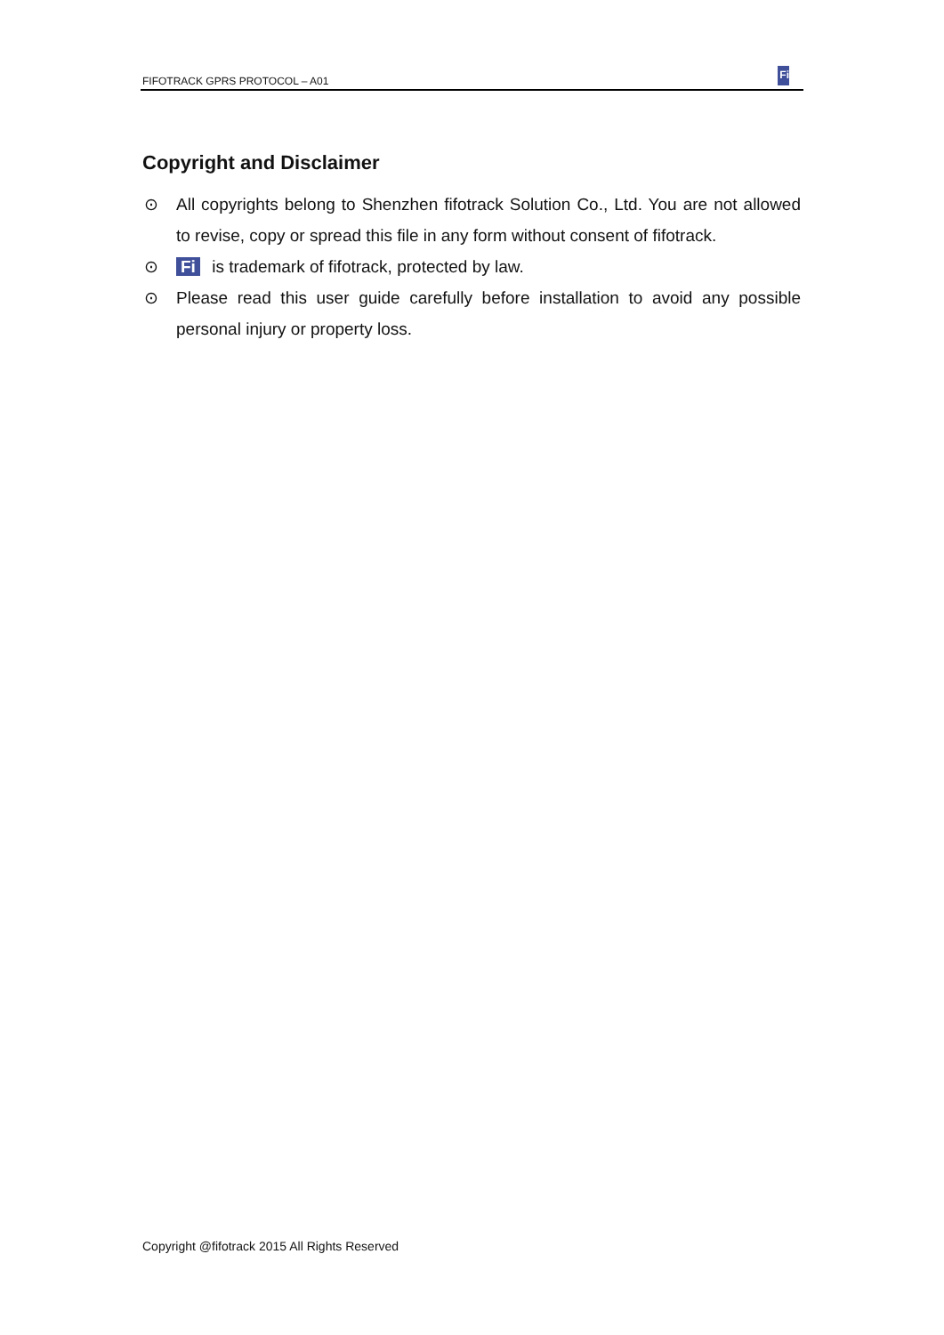FIFOTRACK GPRS PROTOCOL – A01 Fi
Copyright and Disclaimer
⊙ All copyrights belong to Shenzhen fifotrack Solution Co., Ltd. You are not allowed to revise, copy or spread this file in any form without consent of fifotrack.
⊙ Fi is trademark of fifotrack, protected by law.
⊙ Please read this user guide carefully before installation to avoid any possible personal injury or property loss.
Copyright @fifotrack 2015 All Rights Reserved